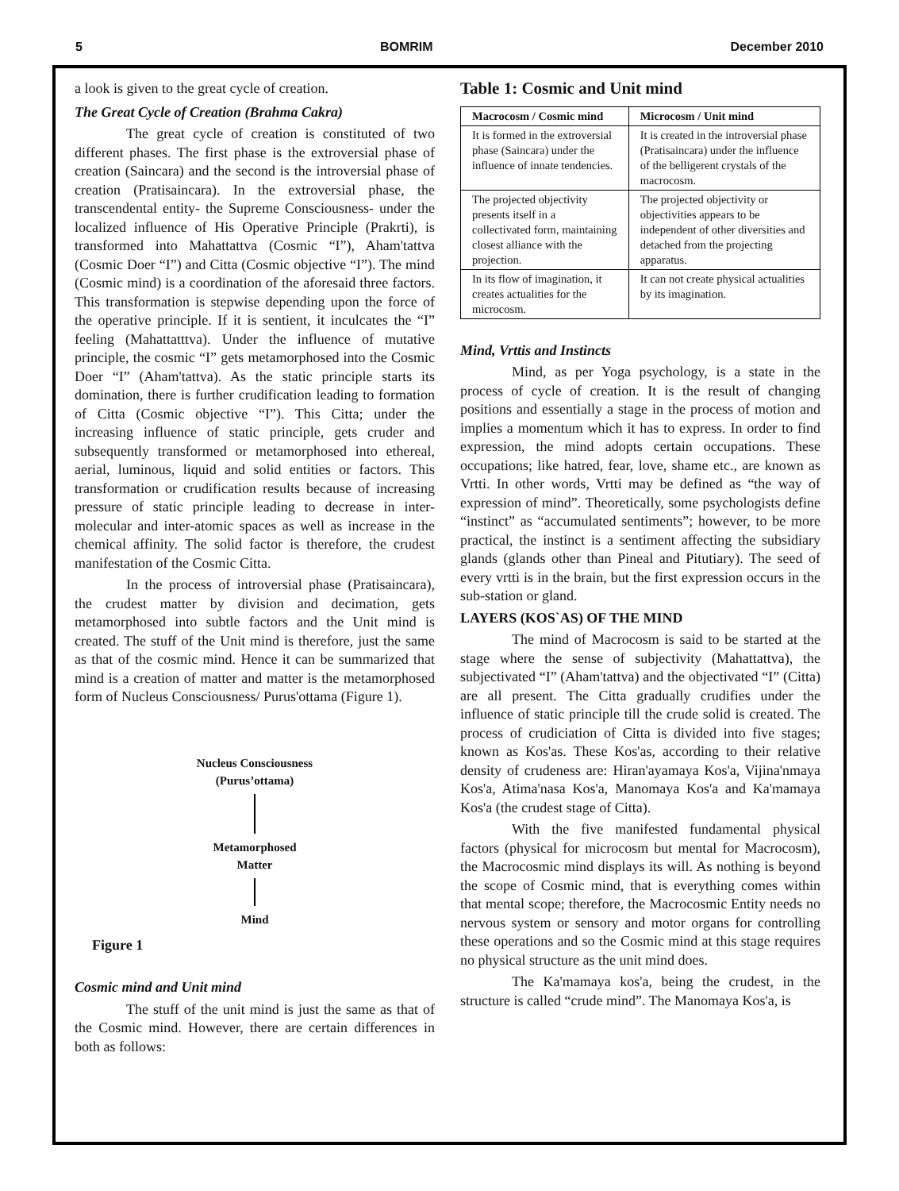5 BOMRIM December 2010
a look is given to the great cycle of creation.
The Great Cycle of Creation (Brahma Cakra)
The great cycle of creation is constituted of two different phases. The first phase is the extroversial phase of creation (Saincara) and the second is the introversial phase of creation (Pratisaincara). In the extroversial phase, the transcendental entity- the Supreme Consciousness- under the localized influence of His Operative Principle (Prakrti), is transformed into Mahattattva (Cosmic “I”), Aham'tattva (Cosmic Doer “I”) and Citta (Cosmic objective “I”). The mind (Cosmic mind) is a coordination of the aforesaid three factors. This transformation is stepwise depending upon the force of the operative principle. If it is sentient, it inculcates the “I” feeling (Mahattatttva). Under the influence of mutative principle, the cosmic “I” gets metamorphosed into the Cosmic Doer “I” (Aham'tattva). As the static principle starts its domination, there is further crudification leading to formation of Citta (Cosmic objective “I”). This Citta; under the increasing influence of static principle, gets cruder and subsequently transformed or metamorphosed into ethereal, aerial, luminous, liquid and solid entities or factors. This transformation or crudification results because of increasing pressure of static principle leading to decrease in inter-molecular and inter-atomic spaces as well as increase in the chemical affinity. The solid factor is therefore, the crudest manifestation of the Cosmic Citta.
In the process of introversial phase (Pratisaincara), the crudest matter by division and decimation, gets metamorphosed into subtle factors and the Unit mind is created. The stuff of the Unit mind is therefore, just the same as that of the cosmic mind. Hence it can be summarized that mind is a creation of matter and matter is the metamorphosed form of Nucleus Consciousness/ Purus'ottama (Figure 1).
Nucleus Consciousness
(Purus’ottama)
Metamorphosed
Matter
Mind
Figure 1
Cosmic mind and Unit mind
The stuff of the unit mind is just the same as that of the Cosmic mind. However, there are certain differences in both as follows:
Table 1: Cosmic and Unit mind
| Macrocosm / Cosmic mind | Microcosm / Unit mind |
| --- | --- |
| It is formed in the extroversial phase (Saincara) under the influence of innate tendencies. | It is created in the introversial phase (Pratisaincara) under the influence of the belligerent crystals of the macrocosm. |
| The projected objectivity presents itself in a collectivated form, maintaining closest alliance with the projection. | The projected objectivity or objectivities appears to be independent of other diversities and detached from the projecting apparatus. |
| In its flow of imagination, it creates actualities for the microcosm. | It can not create physical actualities by its imagination. |
Mind, Vrttis and Instincts
Mind, as per Yoga psychology, is a state in the process of cycle of creation. It is the result of changing positions and essentially a stage in the process of motion and implies a momentum which it has to express. In order to find expression, the mind adopts certain occupations. These occupations; like hatred, fear, love, shame etc., are known as Vrtti. In other words, Vrtti may be defined as “the way of expression of mind”. Theoretically, some psychologists define “instinct” as “accumulated sentiments”; however, to be more practical, the instinct is a sentiment affecting the subsidiary glands (glands other than Pineal and Pitutiary). The seed of every vrtti is in the brain, but the first expression occurs in the sub-station or gland.
LAYERS (KOS`AS) OF THE MIND
The mind of Macrocosm is said to be started at the stage where the sense of subjectivity (Mahattattva), the subjectivated “I” (Aham'tattva) and the objectivated “I” (Citta) are all present. The Citta gradually crudifies under the influence of static principle till the crude solid is created. The process of crudiciation of Citta is divided into five stages; known as Kos'as. These Kos'as, according to their relative density of crudeness are: Hiran'ayamaya Kos'a, Vijina'nmaya Kos'a, Atima'nasa Kos'a, Manomaya Kos'a and Ka'mamaya Kos'a (the crudest stage of Citta).
With the five manifested fundamental physical factors (physical for microcosm but mental for Macrocosm), the Macrocosmic mind displays its will. As nothing is beyond the scope of Cosmic mind, that is everything comes within that mental scope; therefore, the Macrocosmic Entity needs no nervous system or sensory and motor organs for controlling these operations and so the Cosmic mind at this stage requires no physical structure as the unit mind does.
The Ka'mamaya kos'a, being the crudest, in the structure is called “crude mind”. The Manomaya Kos'a, is